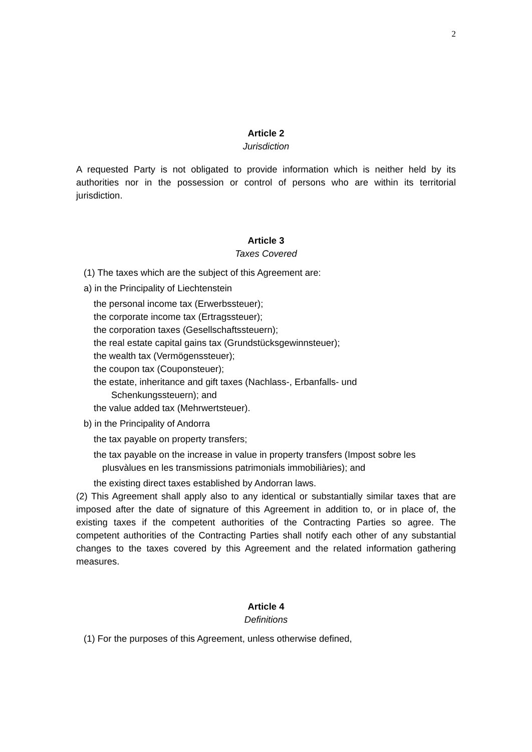2
Article 2
Jurisdiction
A requested Party is not obligated to provide information which is neither held by its authorities nor in the possession or control of persons who are within its territorial jurisdiction.
Article 3
Taxes Covered
(1) The taxes which are the subject of this Agreement are:
a) in the Principality of Liechtenstein
the personal income tax (Erwerbssteuer);
the corporate income tax (Ertragssteuer);
the corporation taxes (Gesellschaftssteuern);
the real estate capital gains tax (Grundstücksgewinnsteuer);
the wealth tax (Vermögenssteuer);
the coupon tax (Couponsteuer);
the estate, inheritance and gift taxes (Nachlass-, Erbanfalls- und
Schenkungssteuern); and
the value added tax (Mehrwertsteuer).
b) in the Principality of Andorra
the tax payable on property transfers;
the tax payable on the increase in value in property transfers (Impost sobre les
plusvàlues en les transmissions patrimonials immobiliàries); and
the existing direct taxes established by Andorran laws.
(2) This Agreement shall apply also to any identical or substantially similar taxes that are imposed after the date of signature of this Agreement in addition to, or in place of, the existing taxes if the competent authorities of the Contracting Parties so agree. The competent authorities of the Contracting Parties shall notify each other of any substantial changes to the taxes covered by this Agreement and the related information gathering measures.
Article 4
Definitions
(1) For the purposes of this Agreement, unless otherwise defined,